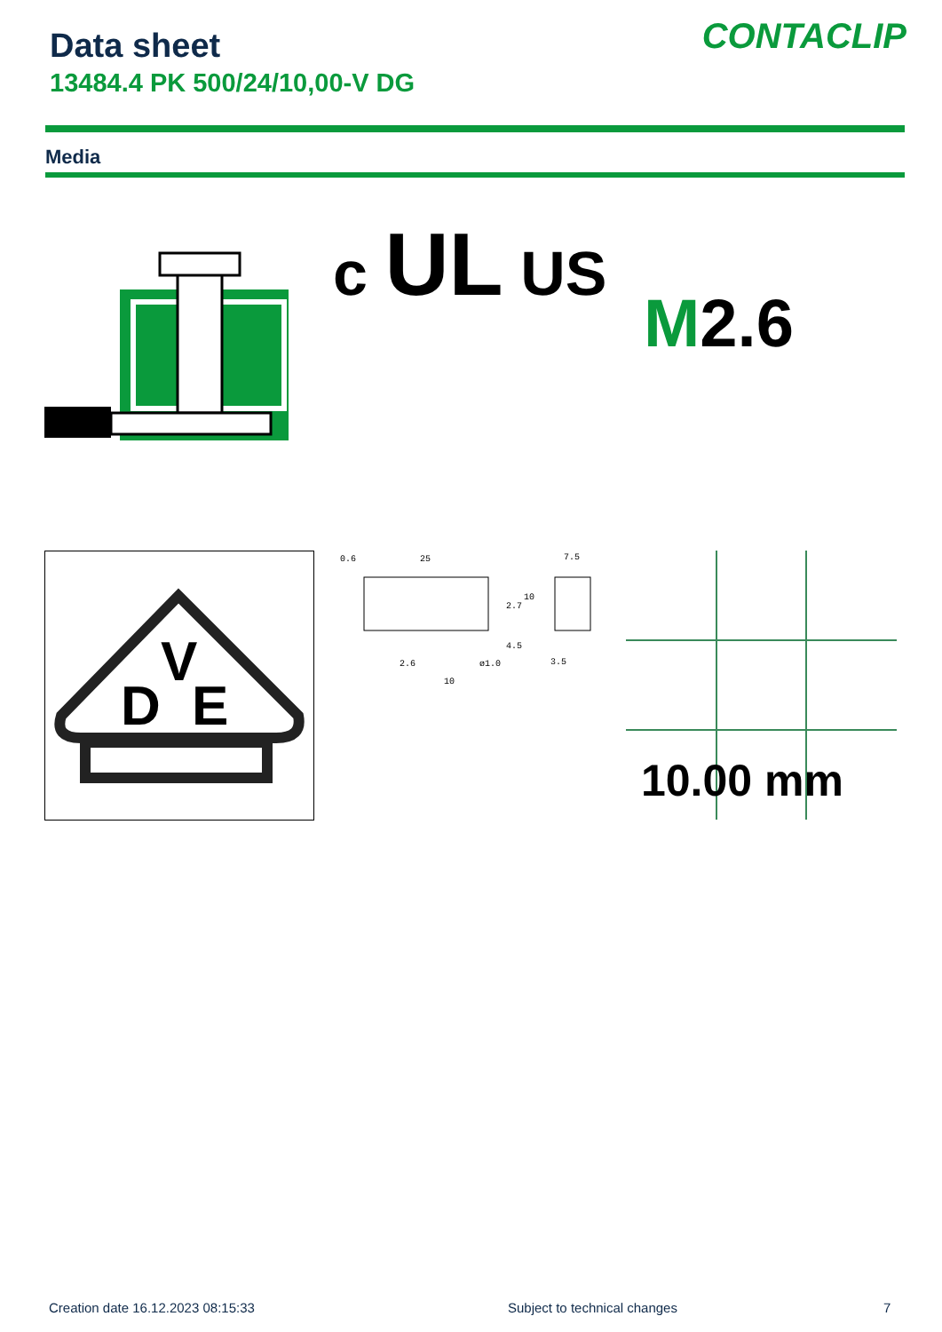Data sheet
13484.4 PK 500/24/10,00-V DG
CONTACLIP
Media
c UL US
M2.6
D
V
E
0.6
25
7.5
2.6
ø1.0
3.5
10
2.7
10
4.5
10.00 mm
Creation date 16.12.2023 08:15:33
Subject to technical changes 7